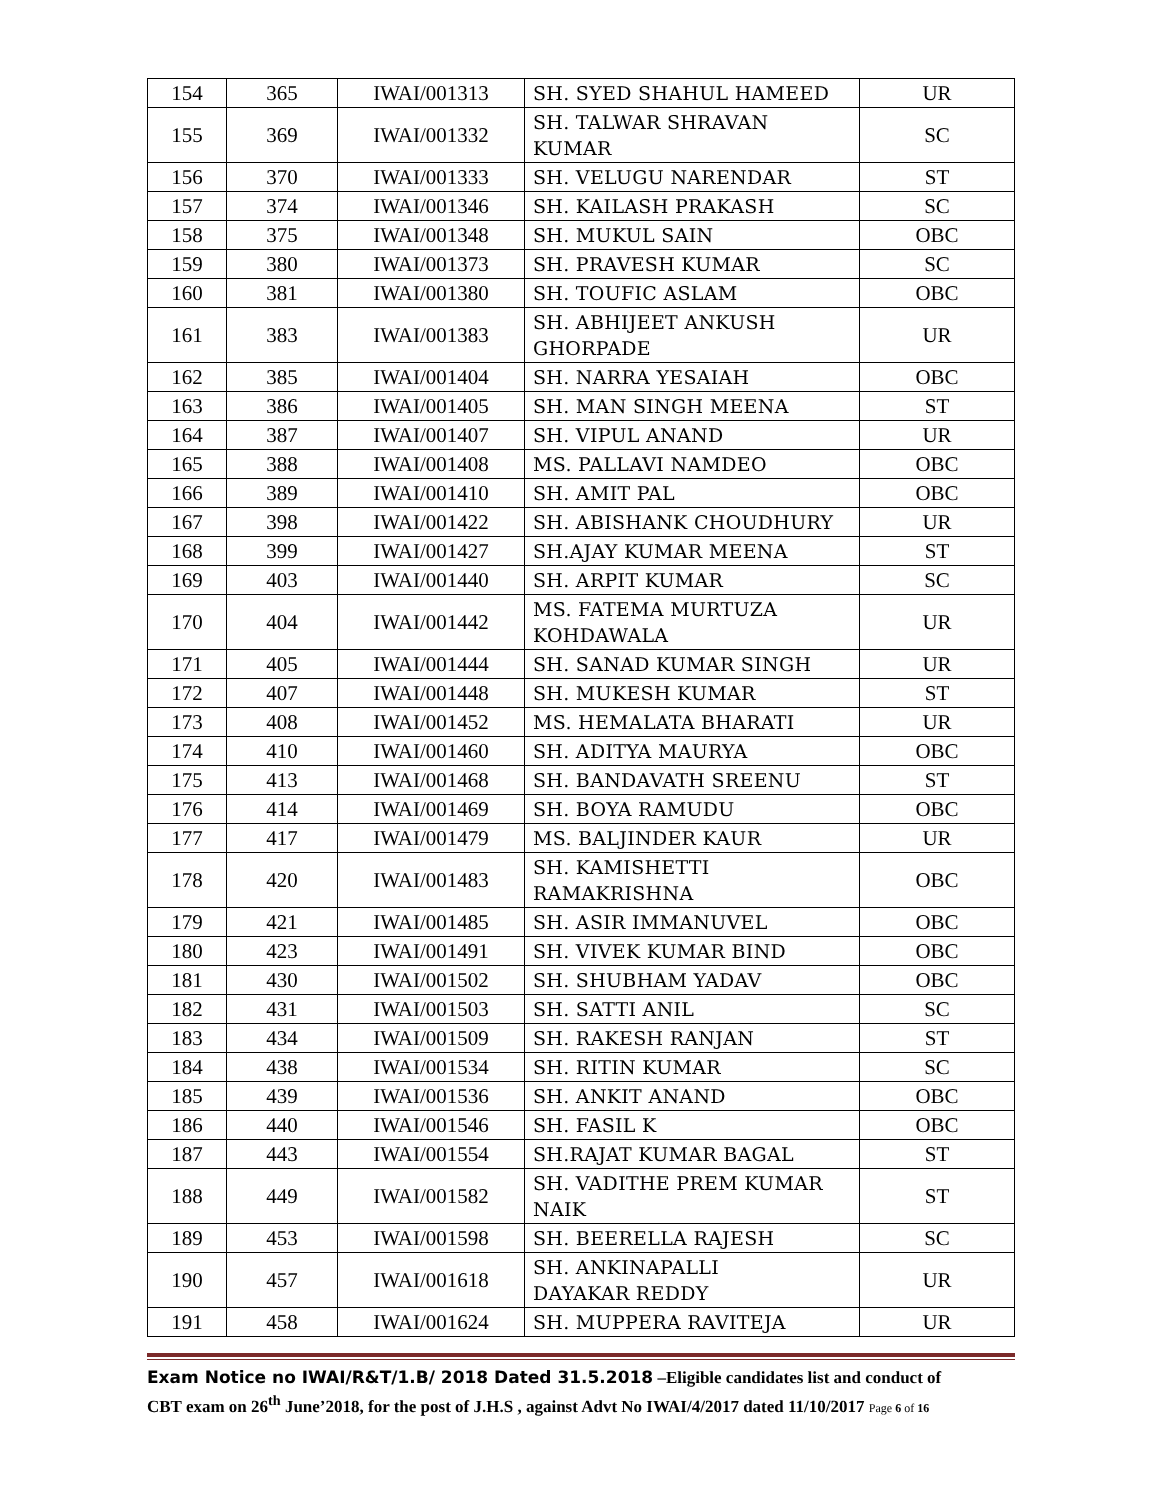| 154 | 365 | IWAI/001313 | SH. SYED SHAHUL HAMEED | UR |
| 155 | 369 | IWAI/001332 | SH. TALWAR SHRAVAN KUMAR | SC |
| 156 | 370 | IWAI/001333 | SH. VELUGU NARENDAR | ST |
| 157 | 374 | IWAI/001346 | SH. KAILASH PRAKASH | SC |
| 158 | 375 | IWAI/001348 | SH. MUKUL SAIN | OBC |
| 159 | 380 | IWAI/001373 | SH. PRAVESH KUMAR | SC |
| 160 | 381 | IWAI/001380 | SH. TOUFIC ASLAM | OBC |
| 161 | 383 | IWAI/001383 | SH. ABHIJEET ANKUSH GHORPADE | UR |
| 162 | 385 | IWAI/001404 | SH. NARRA YESAIAH | OBC |
| 163 | 386 | IWAI/001405 | SH. MAN SINGH MEENA | ST |
| 164 | 387 | IWAI/001407 | SH. VIPUL ANAND | UR |
| 165 | 388 | IWAI/001408 | MS. PALLAVI NAMDEO | OBC |
| 166 | 389 | IWAI/001410 | SH. AMIT PAL | OBC |
| 167 | 398 | IWAI/001422 | SH. ABISHANK CHOUDHURY | UR |
| 168 | 399 | IWAI/001427 | SH.AJAY KUMAR MEENA | ST |
| 169 | 403 | IWAI/001440 | SH. ARPIT KUMAR | SC |
| 170 | 404 | IWAI/001442 | MS. FATEMA MURTUZA KOHDAWALA | UR |
| 171 | 405 | IWAI/001444 | SH. SANAD KUMAR SINGH | UR |
| 172 | 407 | IWAI/001448 | SH. MUKESH KUMAR | ST |
| 173 | 408 | IWAI/001452 | MS. HEMALATA BHARATI | UR |
| 174 | 410 | IWAI/001460 | SH. ADITYA MAURYA | OBC |
| 175 | 413 | IWAI/001468 | SH. BANDAVATH SREENU | ST |
| 176 | 414 | IWAI/001469 | SH. BOYA RAMUDU | OBC |
| 177 | 417 | IWAI/001479 | MS. BALJINDER KAUR | UR |
| 178 | 420 | IWAI/001483 | SH. KAMISHETTI RAMAKRISHNA | OBC |
| 179 | 421 | IWAI/001485 | SH. ASIR IMMANUVEL | OBC |
| 180 | 423 | IWAI/001491 | SH. VIVEK KUMAR BIND | OBC |
| 181 | 430 | IWAI/001502 | SH. SHUBHAM YADAV | OBC |
| 182 | 431 | IWAI/001503 | SH. SATTI ANIL | SC |
| 183 | 434 | IWAI/001509 | SH. RAKESH RANJAN | ST |
| 184 | 438 | IWAI/001534 | SH. RITIN KUMAR | SC |
| 185 | 439 | IWAI/001536 | SH. ANKIT ANAND | OBC |
| 186 | 440 | IWAI/001546 | SH. FASIL K | OBC |
| 187 | 443 | IWAI/001554 | SH.RAJAT KUMAR BAGAL | ST |
| 188 | 449 | IWAI/001582 | SH. VADITHE PREM KUMAR NAIK | ST |
| 189 | 453 | IWAI/001598 | SH. BEERELLA RAJESH | SC |
| 190 | 457 | IWAI/001618 | SH. ANKINAPALLI DAYAKAR REDDY | UR |
| 191 | 458 | IWAI/001624 | SH. MUPPERA RAVITEJA | UR |
Exam Notice no IWAI/R&T/1.B/ 2018 Dated 31.5.2018 –Eligible candidates list and conduct of
CBT exam on 26<sup>th</sup> June’2018, for the post of J.H.S , against Advt No IWAI/4/2017 dated 11/10/2017 Page 6 of 16